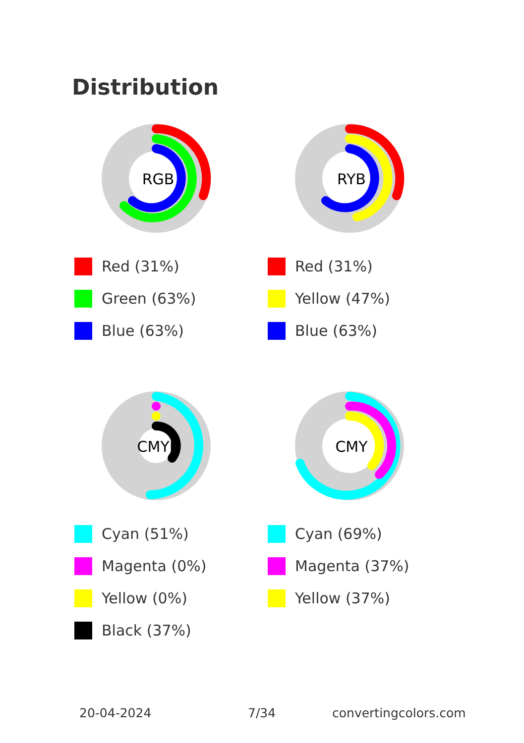Distribution
RGB
Red (31%)
Green (63%)
Blue (63%)
RYB
Red (31%)
Yellow (47%)
Blue (63%)
CMYK
Cyan (51%)
Magenta (0%)
Yellow (0%)
Black (37%)
CMY
Cyan (69%)
Magenta (37%)
Yellow (37%)
20-04-2024 7/34 convertingcolors.com